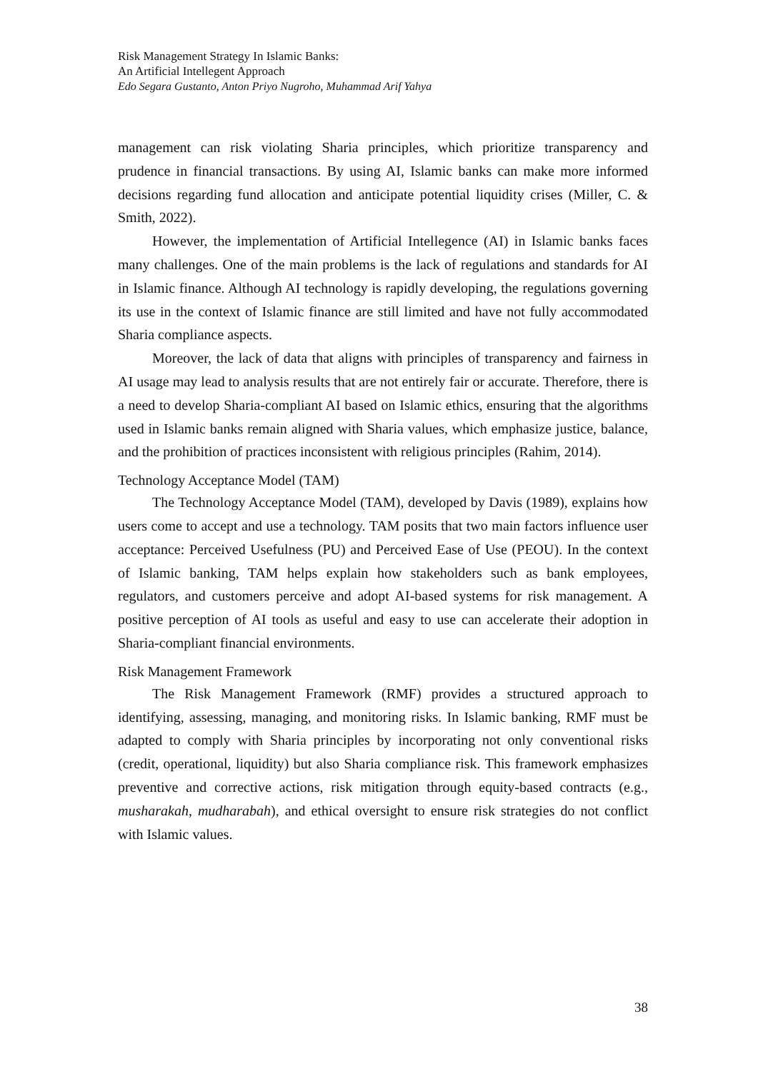Risk Management Strategy In Islamic Banks:
An Artificial Intellegent Approach
Edo Segara Gustanto, Anton Priyo Nugroho, Muhammad Arif Yahya
management can risk violating Sharia principles, which prioritize transparency and prudence in financial transactions. By using AI, Islamic banks can make more informed decisions regarding fund allocation and anticipate potential liquidity crises (Miller, C. & Smith, 2022).
However, the implementation of Artificial Intellegence (AI) in Islamic banks faces many challenges. One of the main problems is the lack of regulations and standards for AI in Islamic finance. Although AI technology is rapidly developing, the regulations governing its use in the context of Islamic finance are still limited and have not fully accommodated Sharia compliance aspects.
Moreover, the lack of data that aligns with principles of transparency and fairness in AI usage may lead to analysis results that are not entirely fair or accurate. Therefore, there is a need to develop Sharia-compliant AI based on Islamic ethics, ensuring that the algorithms used in Islamic banks remain aligned with Sharia values, which emphasize justice, balance, and the prohibition of practices inconsistent with religious principles (Rahim, 2014).
Technology Acceptance Model (TAM)
The Technology Acceptance Model (TAM), developed by Davis (1989), explains how users come to accept and use a technology. TAM posits that two main factors influence user acceptance: Perceived Usefulness (PU) and Perceived Ease of Use (PEOU). In the context of Islamic banking, TAM helps explain how stakeholders such as bank employees, regulators, and customers perceive and adopt AI-based systems for risk management. A positive perception of AI tools as useful and easy to use can accelerate their adoption in Sharia-compliant financial environments.
Risk Management Framework
The Risk Management Framework (RMF) provides a structured approach to identifying, assessing, managing, and monitoring risks. In Islamic banking, RMF must be adapted to comply with Sharia principles by incorporating not only conventional risks (credit, operational, liquidity) but also Sharia compliance risk. This framework emphasizes preventive and corrective actions, risk mitigation through equity-based contracts (e.g., musharakah, mudharabah), and ethical oversight to ensure risk strategies do not conflict with Islamic values.
38